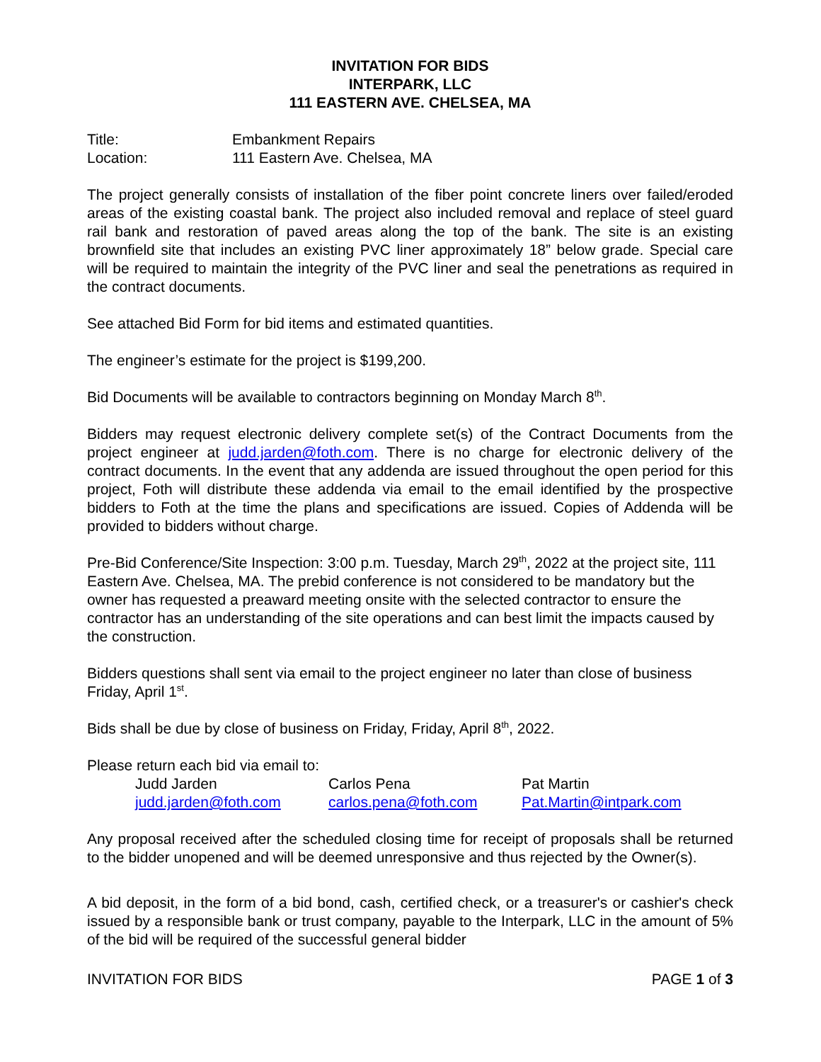INVITATION FOR BIDS
INTERPARK, LLC
111 EASTERN AVE. CHELSEA, MA
Title: Embankment Repairs
Location: 111 Eastern Ave. Chelsea, MA
The project generally consists of installation of the fiber point concrete liners over failed/eroded areas of the existing coastal bank. The project also included removal and replace of steel guard rail bank and restoration of paved areas along the top of the bank. The site is an existing brownfield site that includes an existing PVC liner approximately 18” below grade. Special care will be required to maintain the integrity of the PVC liner and seal the penetrations as required in the contract documents.
See attached Bid Form for bid items and estimated quantities.
The engineer’s estimate for the project is $199,200.
Bid Documents will be available to contractors beginning on Monday March 8<sup>th</sup>.
Bidders may request electronic delivery complete set(s) of the Contract Documents from the project engineer at judd.jarden@foth.com. There is no charge for electronic delivery of the contract documents. In the event that any addenda are issued throughout the open period for this project, Foth will distribute these addenda via email to the email identified by the prospective bidders to Foth at the time the plans and specifications are issued. Copies of Addenda will be provided to bidders without charge.
Pre-Bid Conference/Site Inspection: 3:00 p.m. Tuesday, March 29<sup>th</sup>, 2022 at the project site, 111 Eastern Ave. Chelsea, MA. The prebid conference is not considered to be mandatory but the owner has requested a preaward meeting onsite with the selected contractor to ensure the contractor has an understanding of the site operations and can best limit the impacts caused by the construction.
Bidders questions shall sent via email to the project engineer no later than close of business Friday, April 1<sup>st</sup>.
Bids shall be due by close of business on Friday, Friday, April 8<sup>th</sup>, 2022.
Please return each bid via email to:
Judd Jarden Carlos Pena Pat Martin
judd.jarden@foth.com carlos.pena@foth.com Pat.Martin@intpark.com
Any proposal received after the scheduled closing time for receipt of proposals shall be returned to the bidder unopened and will be deemed unresponsive and thus rejected by the Owner(s).
A bid deposit, in the form of a bid bond, cash, certified check, or a treasurer's or cashier's check issued by a responsible bank or trust company, payable to the Interpark, LLC in the amount of 5% of the bid will be required of the successful general bidder
INVITATION FOR BIDS PAGE 1 of 3